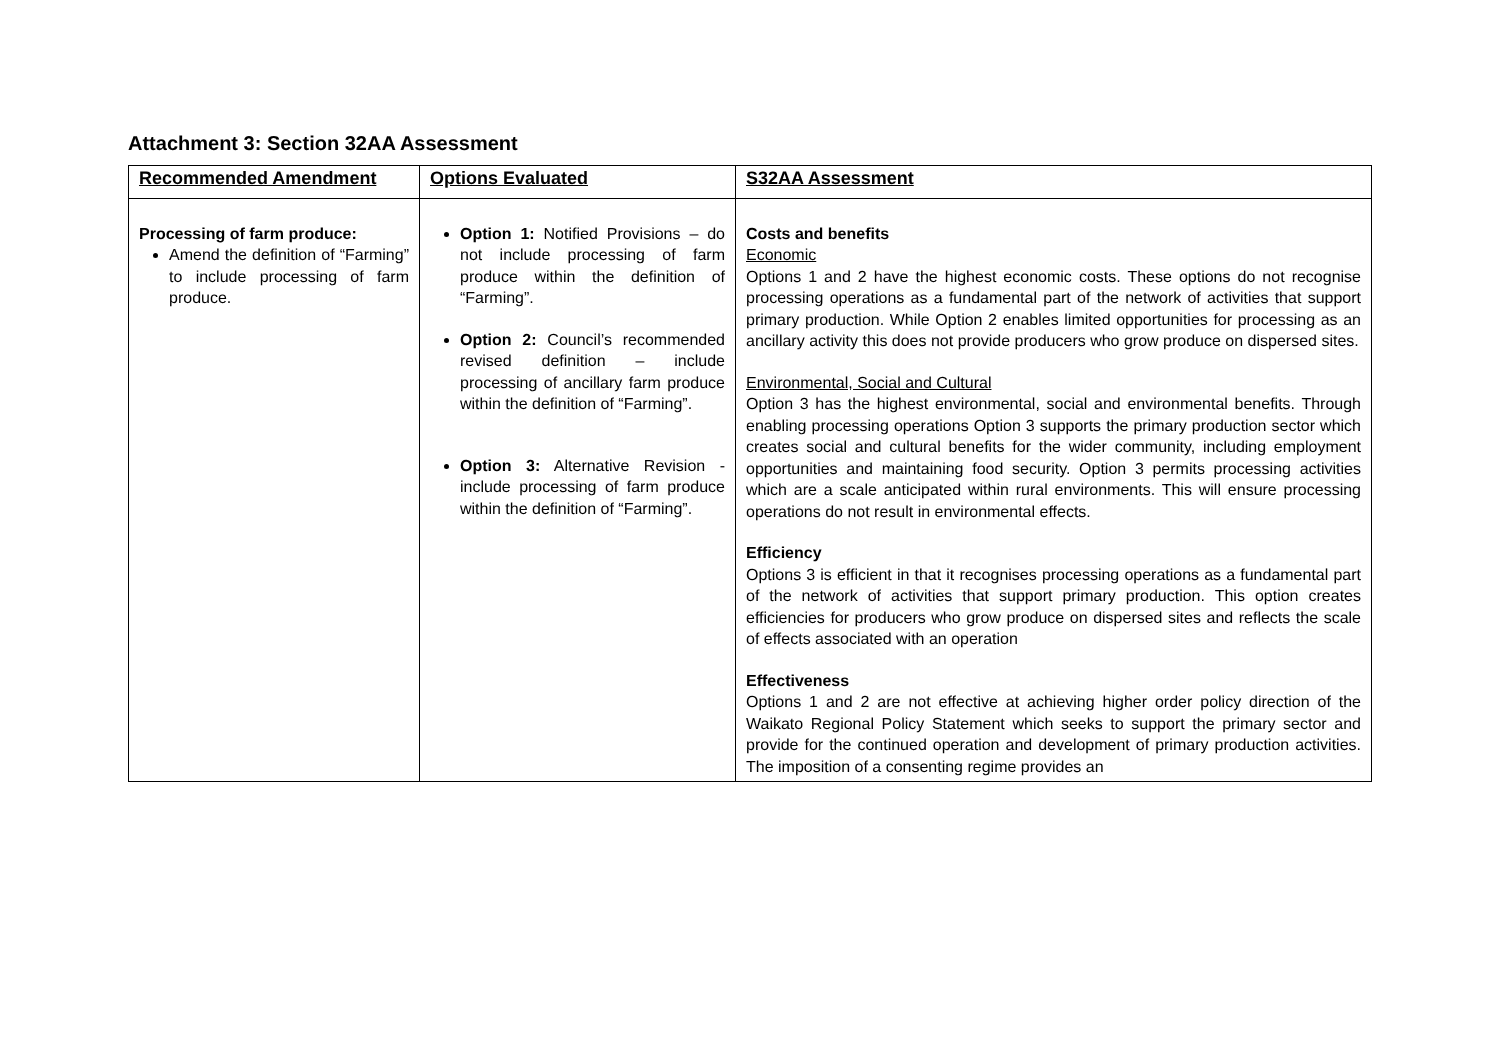Attachment 3: Section 32AA Assessment
| Recommended Amendment | Options Evaluated | S32AA Assessment |
| --- | --- | --- |
| Processing of farm produce: Amend the definition of “Farming” to include processing of farm produce. | Option 1: Notified Provisions – do not include processing of farm produce within the definition of “Farming”. Option 2: Council’s recommended revised definition – include processing of ancillary farm produce within the definition of “Farming”. Option 3: Alternative Revision - include processing of farm produce within the definition of “Farming”. | Costs and benefits Economic Options 1 and 2 have the highest economic costs. These options do not recognise processing operations as a fundamental part of the network of activities that support primary production. While Option 2 enables limited opportunities for processing as an ancillary activity this does not provide producers who grow produce on dispersed sites. Environmental, Social and Cultural Option 3 has the highest environmental, social and environmental benefits. Through enabling processing operations Option 3 supports the primary production sector which creates social and cultural benefits for the wider community, including employment opportunities and maintaining food security. Option 3 permits processing activities which are a scale anticipated within rural environments. This will ensure processing operations do not result in environmental effects. Efficiency Options 3 is efficient in that it recognises processing operations as a fundamental part of the network of activities that support primary production. This option creates efficiencies for producers who grow produce on dispersed sites and reflects the scale of effects associated with an operation Effectiveness Options 1 and 2 are not effective at achieving higher order policy direction of the Waikato Regional Policy Statement which seeks to support the primary sector and provide for the continued operation and development of primary production activities. The imposition of a consenting regime provides an |